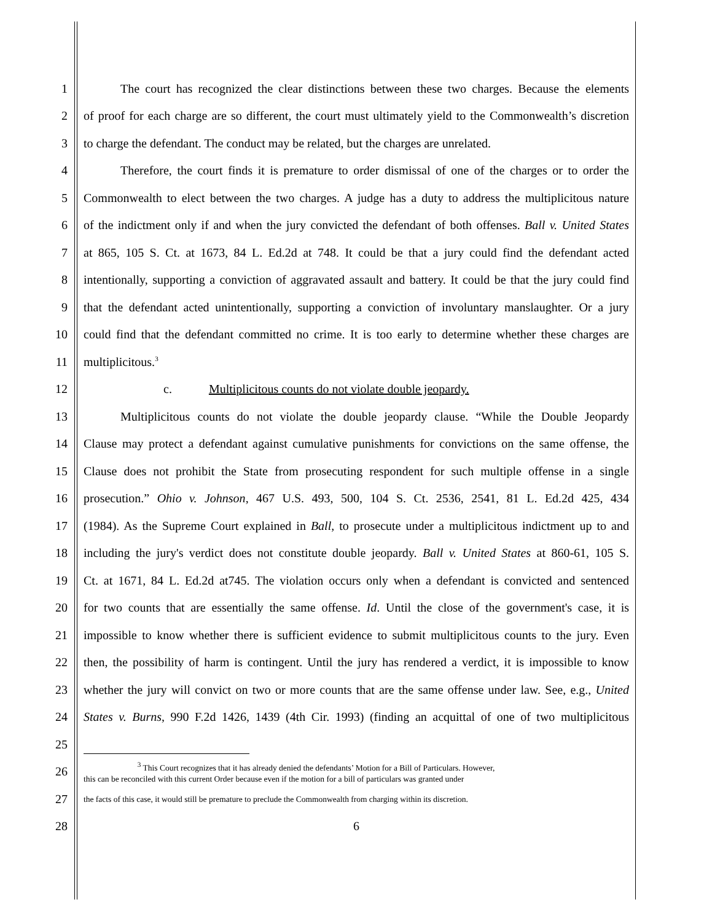1   The court has recognized the clear distinctions between these two charges. Because the elements
2 of proof for each charge are so different, the court must ultimately yield to the Commonwealth’s discretion
3 to charge the defendant. The conduct may be related, but the charges are unrelated.
4   Therefore, the court finds it is premature to order dismissal of one of the charges or to order the
5 Commonwealth to elect between the two charges. A judge has a duty to address the multiplicitous nature
6 of the indictment only if and when the jury convicted the defendant of both offenses. Ball v. United States
7 at 865, 105 S. Ct. at 1673, 84 L. Ed.2d at 748. It could be that a jury could find the defendant acted
8 intentionally, supporting a conviction of aggravated assault and battery. It could be that the jury could find
9 that the defendant acted unintentionally, supporting a conviction of involuntary manslaughter. Or a jury
10 could find that the defendant committed no crime. It is too early to determine whether these charges are
11 multiplicitous.<sup>3</sup>
12       c.   Multiplicitous counts do not violate double jeopardy.
13   Multiplicitous counts do not violate the double jeopardy clause. “While the Double Jeopardy
14 Clause may protect a defendant against cumulative punishments for convictions on the same offense, the
15 Clause does not prohibit the State from prosecuting respondent for such multiple offense in a single
16 prosecution.” Ohio v. Johnson, 467 U.S. 493, 500, 104 S. Ct. 2536, 2541, 81 L. Ed.2d 425, 434
17 (1984). As the Supreme Court explained in Ball, to prosecute under a multiplicitous indictment up to and
18 including the jury's verdict does not constitute double jeopardy. Ball v. United States at 860-61, 105 S.
19 Ct. at 1671, 84 L. Ed.2d at745. The violation occurs only when a defendant is convicted and sentenced
20 for two counts that are essentially the same offense. Id. Until the close of the government's case, it is
21 impossible to know whether there is sufficient evidence to submit multiplicitous counts to the jury. Even
22 then, the possibility of harm is contingent. Until the jury has rendered a verdict, it is impossible to know
23 whether the jury will convict on two or more counts that are the same offense under law. See, e.g., United
24 States v. Burns, 990 F.2d 1426, 1439 (4th Cir. 1993) (finding an acquittal of one of two multiplicitous
25
26       <sup>3</sup> This Court recognizes that it has already denied the defendants’ Motion for a Bill of Particulars. However,
this can be reconciled with this current Order because even if the motion for a bill of particulars was granted under
27 the facts of this case, it would still be premature to preclude the Commonwealth from charging within its discretion.
28 6